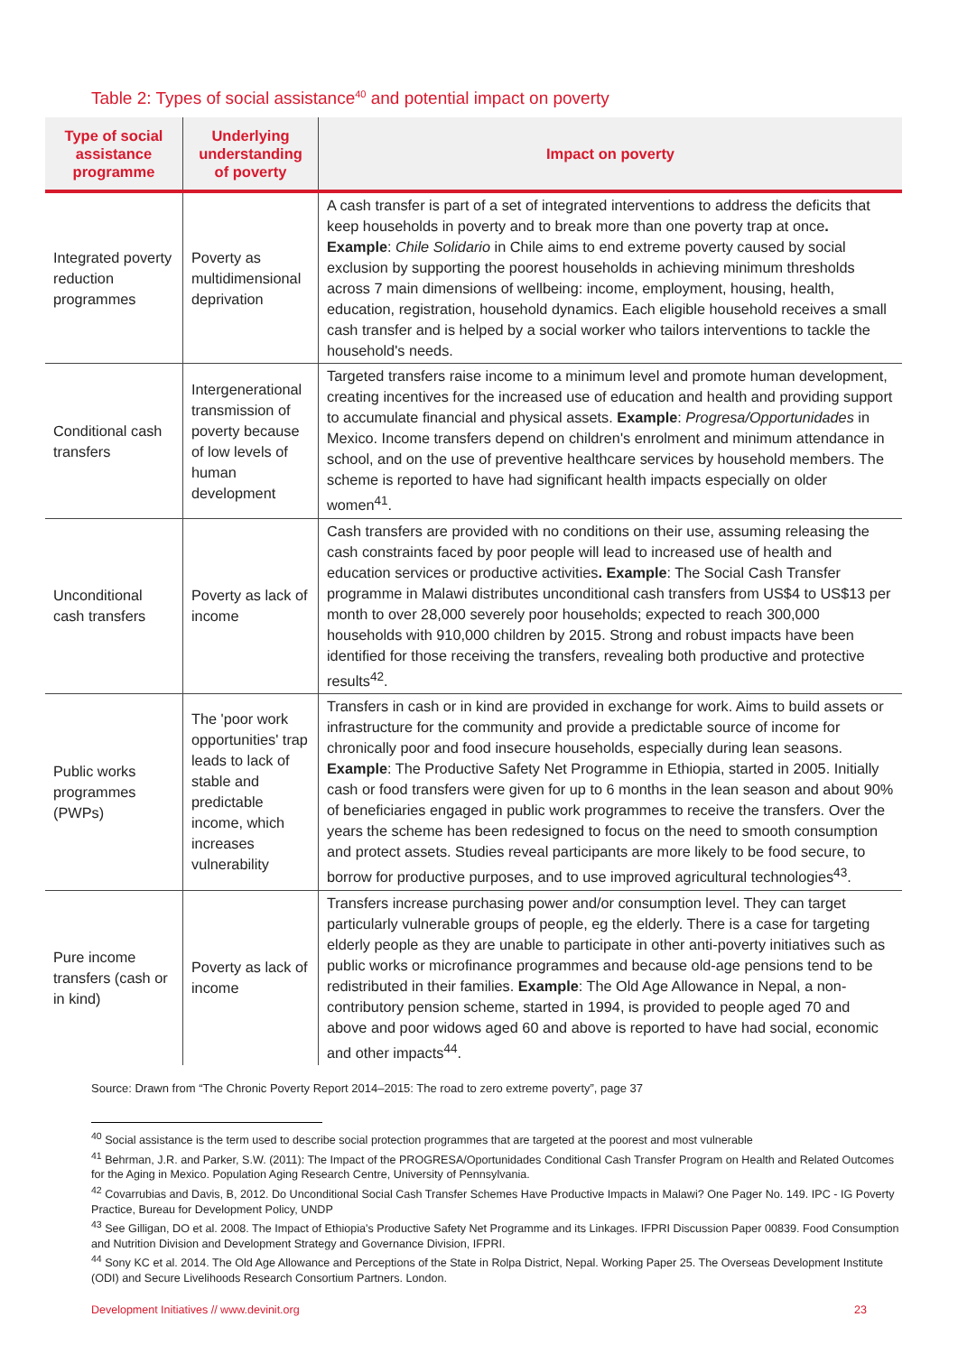Table 2: Types of social assistance<sup>40</sup> and potential impact on poverty
| Type of social assistance programme | Underlying understanding of poverty | Impact on poverty |
| --- | --- | --- |
| Integrated poverty reduction programmes | Poverty as multidimensional deprivation | A cash transfer is part of a set of integrated interventions to address the deficits that keep households in poverty and to break more than one poverty trap at once . Example : Chile Solidario in Chile aims to end extreme poverty caused by social exclusion by supporting the poorest households in achieving minimum thresholds across 7 main dimensions of wellbeing: income, employment, housing, health, education, registration, household dynamics. Each eligible household receives a small cash transfer and is helped by a social worker who tailors interventions to tackle the household's needs. |
| Conditional cash transfers | Intergenerational transmission of poverty because of low levels of human development | Targeted transfers raise income to a minimum level and promote human development, creating incentives for the increased use of education and health and providing support to accumulate financial and physical assets. Example : Progresa/Opportunidades in Mexico. Income transfers depend on children's enrolment and minimum attendance in school, and on the use of preventive healthcare services by household members. The scheme is reported to have had significant health impacts especially on older women<sup>41</sup>. |
| Unconditional cash transfers | Poverty as lack of income | Cash transfers are provided with no conditions on their use, assuming releasing the cash constraints faced by poor people will lead to increased use of health and education services or productive activities . Example : The Social Cash Transfer programme in Malawi distributes unconditional cash transfers from US$4 to US$13 per month to over 28,000 severely poor households; expected to reach 300,000 households with 910,000 children by 2015. Strong and robust impacts have been identified for those receiving the transfers, revealing both productive and protective results<sup>42</sup>. |
| Public works programmes (PWPs) | The 'poor work opportunities' trap leads to lack of stable and predictable income, which increases vulnerability | Transfers in cash or in kind are provided in exchange for work. Aims to build assets or infrastructure for the community and provide a predictable source of income for chronically poor and food insecure households, especially during lean seasons. Example : The Productive Safety Net Programme in Ethiopia, started in 2005. Initially cash or food transfers were given for up to 6 months in the lean season and about 90% of beneficiaries engaged in public work programmes to receive the transfers. Over the years the scheme has been redesigned to focus on the need to smooth consumption and protect assets. Studies reveal participants are more likely to be food secure, to borrow for productive purposes, and to use improved agricultural technologies<sup>43</sup>. |
| Pure income transfers (cash or in kind) | Poverty as lack of income | Transfers increase purchasing power and/or consumption level. They can target particularly vulnerable groups of people, eg the elderly. There is a case for targeting elderly people as they are unable to participate in other anti-poverty initiatives such as public works or microfinance programmes and because old-age pensions tend to be redistributed in their families. Example : The Old Age Allowance in Nepal, a non-contributory pension scheme, started in 1994, is provided to people aged 70 and above and poor widows aged 60 and above is reported to have had social, economic and other impacts<sup>44</sup>. |
Source: Drawn from “The Chronic Poverty Report 2014–2015: The road to zero extreme poverty”, page 37
<sup>40</sup> Social assistance is the term used to describe social protection programmes that are targeted at the poorest and most vulnerable
<sup>41</sup> Behrman, J.R. and Parker, S.W. (2011): The Impact of the PROGRESA/Oportunidades Conditional Cash Transfer Program on Health and Related Outcomes for the Aging in Mexico. Population Aging Research Centre, University of Pennsylvania.
<sup>42</sup> Covarrubias and Davis, B, 2012. Do Unconditional Social Cash Transfer Schemes Have Productive Impacts in Malawi? One Pager No. 149. IPC - IG Poverty Practice, Bureau for Development Policy, UNDP
<sup>43</sup> See Gilligan, DO et al. 2008. The Impact of Ethiopia's Productive Safety Net Programme and its Linkages. IFPRI Discussion Paper 00839. Food Consumption and Nutrition Division and Development Strategy and Governance Division, IFPRI.
<sup>44</sup> Sony KC et al. 2014. The Old Age Allowance and Perceptions of the State in Rolpa District, Nepal. Working Paper 25. The Overseas Development Institute (ODI) and Secure Livelihoods Research Consortium Partners. London.
Development Initiatives // www.devinit.org 23